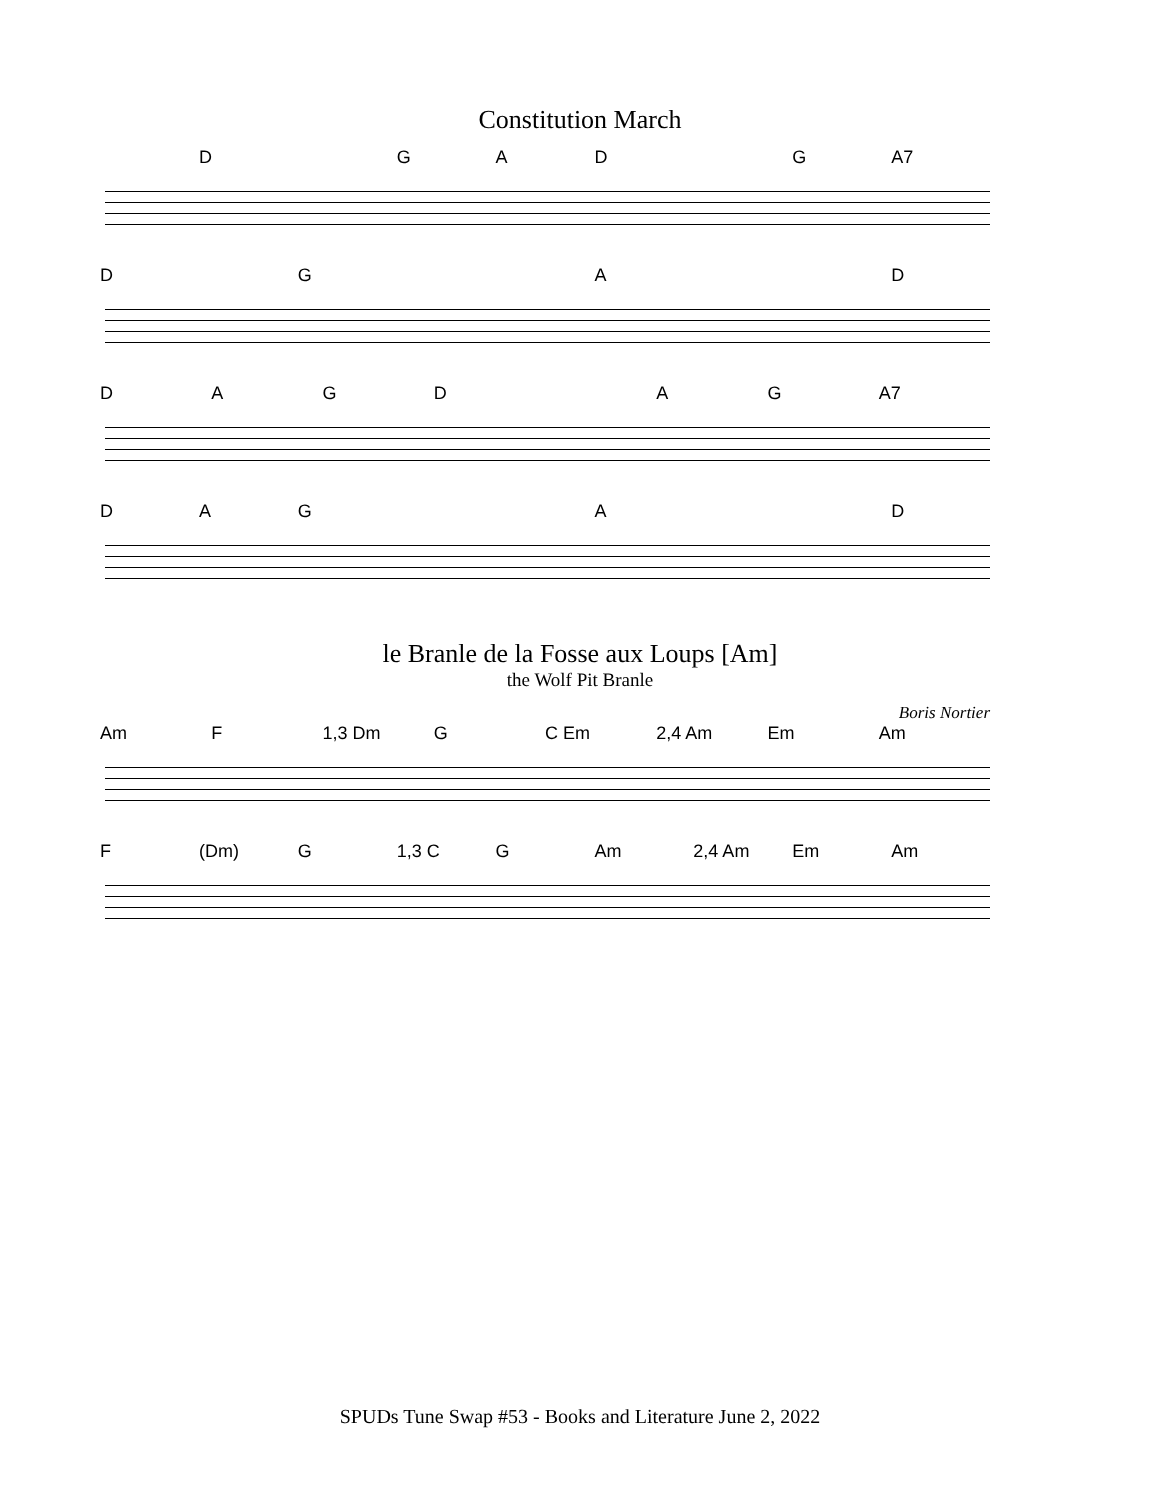Constitution March
D GAD G A7
D G A D
DAGD AG A7
DAG A D
le Branle de la Fosse aux Loups [Am]
the Wolf Pit Branle
Boris Nortier
Am F 1,3 Dm G C Em 2,4 Am Em Am
F (Dm) G 1,3 C G Am 2,4 Am Em Am
SPUDs Tune Swap #53 - Books and Literature June 2, 2022